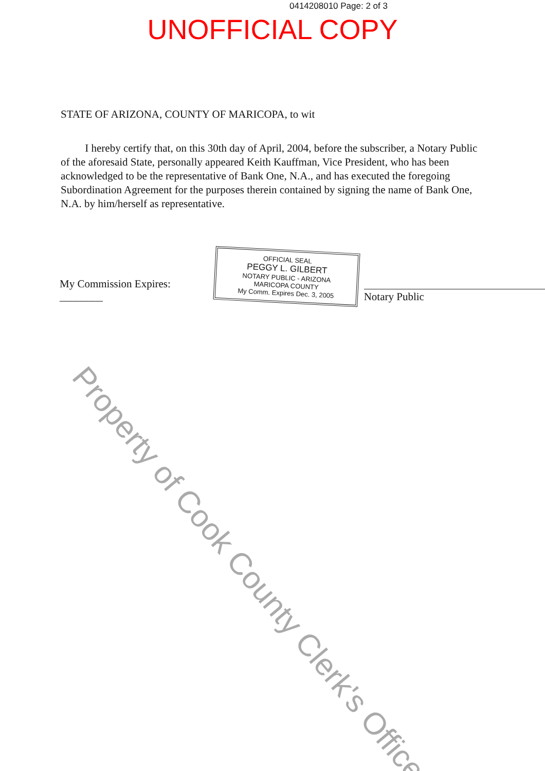0414208010 Page: 2 of 3
UNOFFICIAL COPY
STATE OF ARIZONA, COUNTY OF MARICOPA, to wit
I hereby certify that, on this 30th day of April, 2004, before the subscriber, a Notary Public of the aforesaid State, personally appeared Keith Kauffman, Vice President, who has been acknowledged to be the representative of Bank One, N.A., and has executed the foregoing Subordination Agreement for the purposes therein contained by signing the name of Bank One, N.A. by him/herself as representative.
My Commission Expires: ________
OFFICIAL SEAL
PEGGY L. GILBERT
NOTARY PUBLIC - ARIZONA
MARICOPA COUNTY
My Comm. Expires Dec. 3, 2005
Notary Public
Property of Cook County Clerk's Office